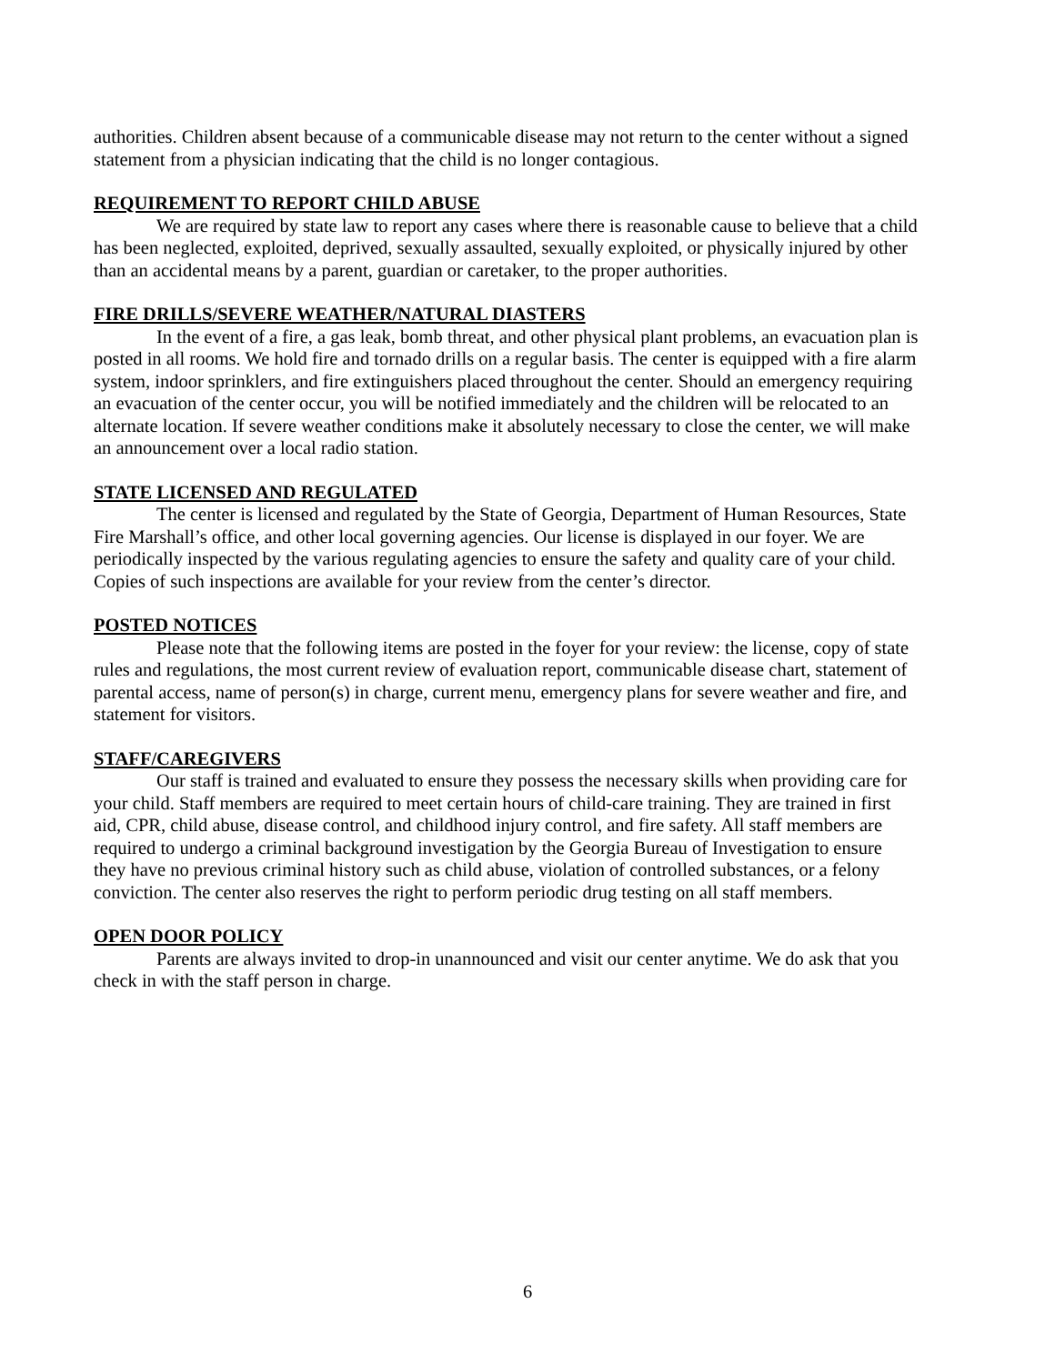authorities. Children absent because of a communicable disease may not return to the center without a signed statement from a physician indicating that the child is no longer contagious.
REQUIREMENT TO REPORT CHILD ABUSE
We are required by state law to report any cases where there is reasonable cause to believe that a child has been neglected, exploited, deprived, sexually assaulted, sexually exploited, or physically injured by other than an accidental means by a parent, guardian or caretaker, to the proper authorities.
FIRE DRILLS/SEVERE WEATHER/NATURAL DIASTERS
In the event of a fire, a gas leak, bomb threat, and other physical plant problems, an evacuation plan is posted in all rooms. We hold fire and tornado drills on a regular basis. The center is equipped with a fire alarm system, indoor sprinklers, and fire extinguishers placed throughout the center. Should an emergency requiring an evacuation of the center occur, you will be notified immediately and the children will be relocated to an alternate location. If severe weather conditions make it absolutely necessary to close the center, we will make an announcement over a local radio station.
STATE LICENSED AND REGULATED
The center is licensed and regulated by the State of Georgia, Department of Human Resources, State Fire Marshall’s office, and other local governing agencies. Our license is displayed in our foyer. We are periodically inspected by the various regulating agencies to ensure the safety and quality care of your child. Copies of such inspections are available for your review from the center’s director.
POSTED NOTICES
Please note that the following items are posted in the foyer for your review: the license, copy of state rules and regulations, the most current review of evaluation report, communicable disease chart, statement of parental access, name of person(s) in charge, current menu, emergency plans for severe weather and fire, and statement for visitors.
STAFF/CAREGIVERS
Our staff is trained and evaluated to ensure they possess the necessary skills when providing care for your child. Staff members are required to meet certain hours of child-care training. They are trained in first aid, CPR, child abuse, disease control, and childhood injury control, and fire safety. All staff members are required to undergo a criminal background investigation by the Georgia Bureau of Investigation to ensure they have no previous criminal history such as child abuse, violation of controlled substances, or a felony conviction. The center also reserves the right to perform periodic drug testing on all staff members.
OPEN DOOR POLICY
Parents are always invited to drop-in unannounced and visit our center anytime. We do ask that you check in with the staff person in charge.
6